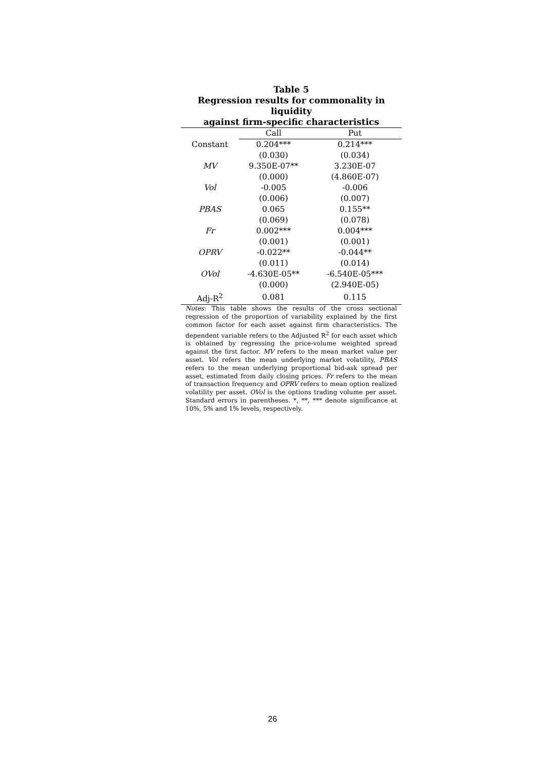Table 5
Regression results for commonality in liquidity
against firm-specific characteristics
| | Call | Put |
| --- | --- | --- |
| Constant | 0.204*** | 0.214*** |
| | (0.030) | (0.034) |
| MV | 9.350E-07** | 3.230E-07 |
| | (0.000) | (4.860E-07) |
| Vol | -0.005 | -0.006 |
| | (0.006) | (0.007) |
| PBAS | 0.065 | 0.155** |
| | (0.069) | (0.078) |
| Fr | 0.002*** | 0.004*** |
| | (0.001) | (0.001) |
| OPRV | -0.022** | -0.044** |
| | (0.011) | (0.014) |
| OVol | -4.630E-05** | -6.540E-05*** |
| | (0.000) | (2.940E-05) |
| Adj-R<sup>2</sup> | 0.081 | 0.115 |
Notes: This table shows the results of the cross sectional regression of the proportion of variability explained by the first common factor for each asset against firm characteristics. The dependent variable refers to the Adjusted R<sup>2</sup> for each asset which is obtained by regressing the price-volume weighted spread against the first factor. MV refers to the mean market value per asset. Vol refers the mean underlying market volatility, PBAS refers to the mean underlying proportional bid-ask spread per asset, estimated from daily closing prices. Fr refers to the mean of transaction frequency and OPRV refers to mean option realized volatility per asset. OVol is the options trading volume per asset. Standard errors in parentheses. *, **, *** denote significance at 10%, 5% and 1% levels, respectively.
26